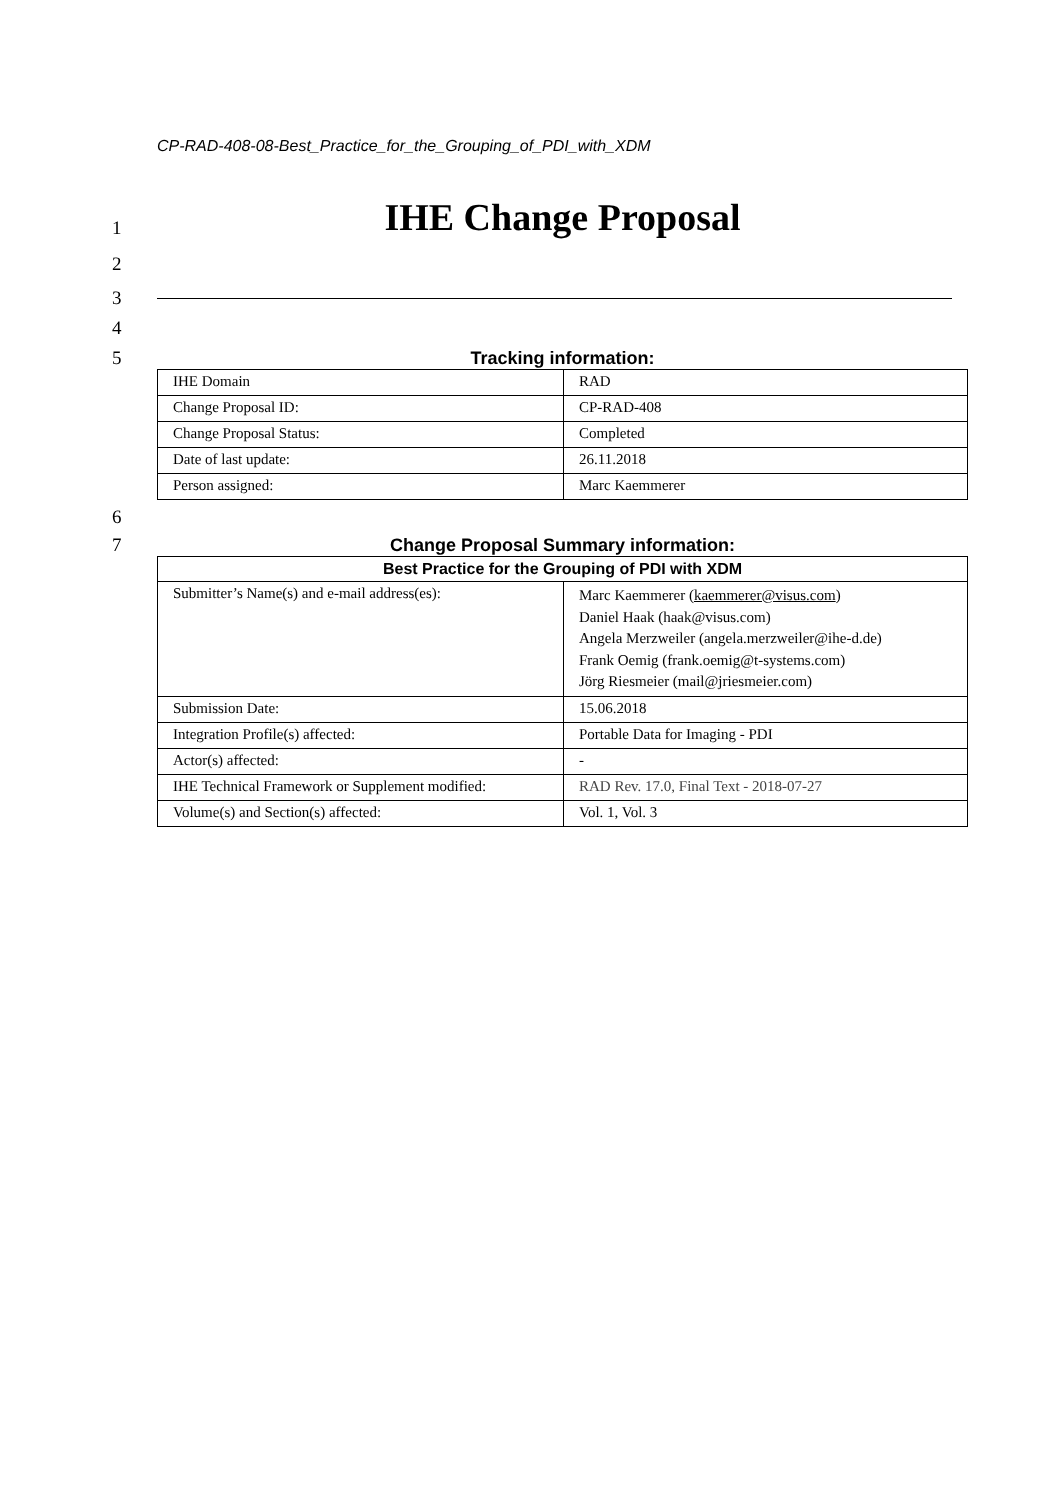CP-RAD-408-08-Best_Practice_for_the_Grouping_of_PDI_with_XDM
1
IHE Change Proposal
2
3
4
5
Tracking information:
| IHE Domain | RAD |
| Change Proposal ID: | CP-RAD-408 |
| Change Proposal Status: | Completed |
| Date of last update: | 26.11.2018 |
| Person assigned: | Marc Kaemmerer |
6
7
Change Proposal Summary information:
| Best Practice for the Grouping of PDI with XDM | |
| --- | --- |
| Submitter’s Name(s) and e-mail address(es): | Marc Kaemmerer ( kaemmerer@visus.com ) Daniel Haak (haak@visus.com) Angela Merzweiler (angela.merzweiler@ihe-d.de) Frank Oemig (frank.oemig@t-systems.com) Jörg Riesmeier (mail@jriesmeier.com) |
| Submission Date: | 15.06.2018 |
| Integration Profile(s) affected: | Portable Data for Imaging - PDI |
| Actor(s) affected: | - |
| IHE Technical Framework or Supplement modified: | RAD Rev. 17.0, Final Text - 2018-07-27 |
| Volume(s) and Section(s) affected: | Vol. 1, Vol. 3 |